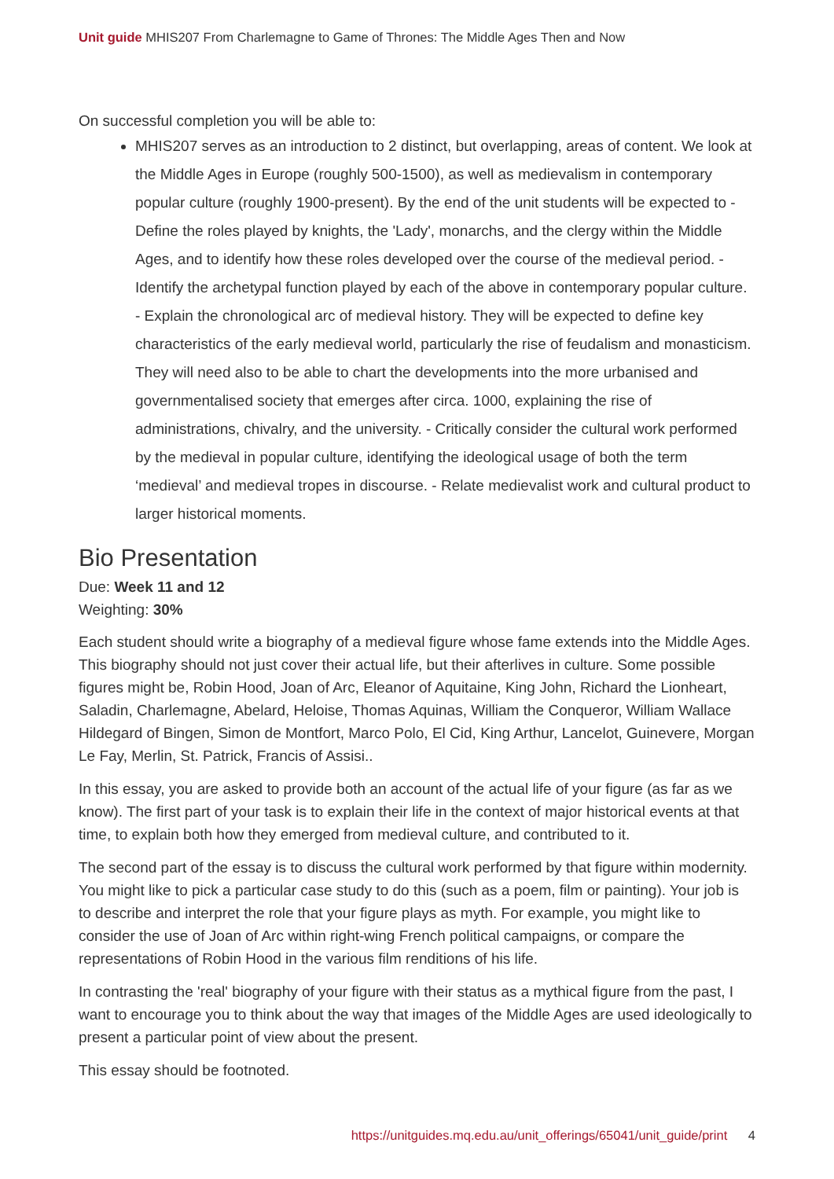Unit guide MHIS207 From Charlemagne to Game of Thrones: The Middle Ages Then and Now
On successful completion you will be able to:
MHIS207 serves as an introduction to 2 distinct, but overlapping, areas of content. We look at the Middle Ages in Europe (roughly 500-1500), as well as medievalism in contemporary popular culture (roughly 1900-present). By the end of the unit students will be expected to - Define the roles played by knights, the 'Lady', monarchs, and the clergy within the Middle Ages, and to identify how these roles developed over the course of the medieval period. - Identify the archetypal function played by each of the above in contemporary popular culture. - Explain the chronological arc of medieval history. They will be expected to define key characteristics of the early medieval world, particularly the rise of feudalism and monasticism. They will need also to be able to chart the developments into the more urbanised and governmentalised society that emerges after circa. 1000, explaining the rise of administrations, chivalry, and the university. - Critically consider the cultural work performed by the medieval in popular culture, identifying the ideological usage of both the term ‘medieval’ and medieval tropes in discourse. - Relate medievalist work and cultural product to larger historical moments.
Bio Presentation
Due: Week 11 and 12
Weighting: 30%
Each student should write a biography of a medieval figure whose fame extends into the Middle Ages. This biography should not just cover their actual life, but their afterlives in culture. Some possible figures might be, Robin Hood, Joan of Arc, Eleanor of Aquitaine, King John, Richard the Lionheart, Saladin, Charlemagne, Abelard, Heloise, Thomas Aquinas, William the Conqueror, William Wallace Hildegard of Bingen, Simon de Montfort, Marco Polo, El Cid, King Arthur, Lancelot, Guinevere, Morgan Le Fay, Merlin, St. Patrick, Francis of Assisi..
In this essay, you are asked to provide both an account of the actual life of your figure (as far as we know). The first part of your task is to explain their life in the context of major historical events at that time, to explain both how they emerged from medieval culture, and contributed to it.
The second part of the essay is to discuss the cultural work performed by that figure within modernity. You might like to pick a particular case study to do this (such as a poem, film or painting). Your job is to describe and interpret the role that your figure plays as myth. For example, you might like to consider the use of Joan of Arc within right-wing French political campaigns, or compare the representations of Robin Hood in the various film renditions of his life.
In contrasting the 'real' biography of your figure with their status as a mythical figure from the past, I want to encourage you to think about the way that images of the Middle Ages are used ideologically to present a particular point of view about the present.
This essay should be footnoted.
https://unitguides.mq.edu.au/unit_offerings/65041/unit_guide/print 4